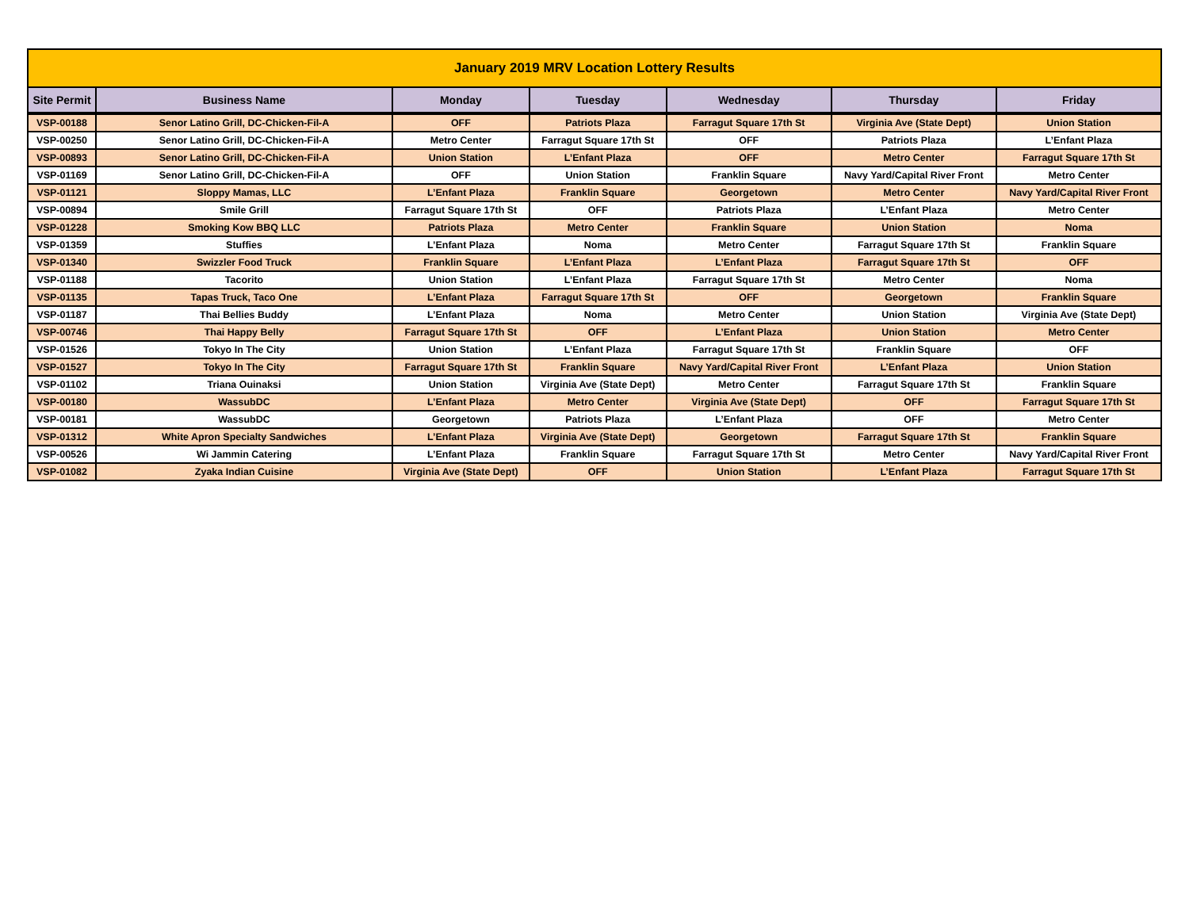| January 2019 MRV Location Lottery Results | | | | | | |
| Site Permit | Business Name | Monday | Tuesday | Wednesday | Thursday | Friday |
| VSP-00188 | Senor Latino Grill, DC-Chicken-Fil-A | OFF | Patriots Plaza | Farragut Square 17th St | Virginia Ave (State Dept) | Union Station |
| VSP-00250 | Senor Latino Grill, DC-Chicken-Fil-A | Metro Center | Farragut Square 17th St | OFF | Patriots Plaza | L’Enfant Plaza |
| VSP-00893 | Senor Latino Grill, DC-Chicken-Fil-A | Union Station | L’Enfant Plaza | OFF | Metro Center | Farragut Square 17th St |
| VSP-01169 | Senor Latino Grill, DC-Chicken-Fil-A | OFF | Union Station | Franklin Square | Navy Yard/Capital River Front | Metro Center |
| VSP-01121 | Sloppy Mamas, LLC | L’Enfant Plaza | Franklin Square | Georgetown | Metro Center | Navy Yard/Capital River Front |
| VSP-00894 | Smile Grill | Farragut Square 17th St | OFF | Patriots Plaza | L’Enfant Plaza | Metro Center |
| VSP-01228 | Smoking Kow BBQ LLC | Patriots Plaza | Metro Center | Franklin Square | Union Station | Noma |
| VSP-01359 | Stuffies | L’Enfant Plaza | Noma | Metro Center | Farragut Square 17th St | Franklin Square |
| VSP-01340 | Swizzler Food Truck | Franklin Square | L’Enfant Plaza | L’Enfant Plaza | Farragut Square 17th St | OFF |
| VSP-01188 | Tacorito | Union Station | L’Enfant Plaza | Farragut Square 17th St | Metro Center | Noma |
| VSP-01135 | Tapas Truck, Taco One | L’Enfant Plaza | Farragut Square 17th St | OFF | Georgetown | Franklin Square |
| VSP-01187 | Thai Bellies Buddy | L’Enfant Plaza | Noma | Metro Center | Union Station | Virginia Ave (State Dept) |
| VSP-00746 | Thai Happy Belly | Farragut Square 17th St | OFF | L’Enfant Plaza | Union Station | Metro Center |
| VSP-01526 | Tokyo In The City | Union Station | L’Enfant Plaza | Farragut Square 17th St | Franklin Square | OFF |
| VSP-01527 | Tokyo In The City | Farragut Square 17th St | Franklin Square | Navy Yard/Capital River Front | L’Enfant Plaza | Union Station |
| VSP-01102 | Triana Ouinaksi | Union Station | Virginia Ave (State Dept) | Metro Center | Farragut Square 17th St | Franklin Square |
| VSP-00180 | WassubDC | L’Enfant Plaza | Metro Center | Virginia Ave (State Dept) | OFF | Farragut Square 17th St |
| VSP-00181 | WassubDC | Georgetown | Patriots Plaza | L’Enfant Plaza | OFF | Metro Center |
| VSP-01312 | White Apron Specialty Sandwiches | L’Enfant Plaza | Virginia Ave (State Dept) | Georgetown | Farragut Square 17th St | Franklin Square |
| VSP-00526 | Wi Jammin Catering | L’Enfant Plaza | Franklin Square | Farragut Square 17th St | Metro Center | Navy Yard/Capital River Front |
| VSP-01082 | Zyaka Indian Cuisine | Virginia Ave (State Dept) | OFF | Union Station | L’Enfant Plaza | Farragut Square 17th St |